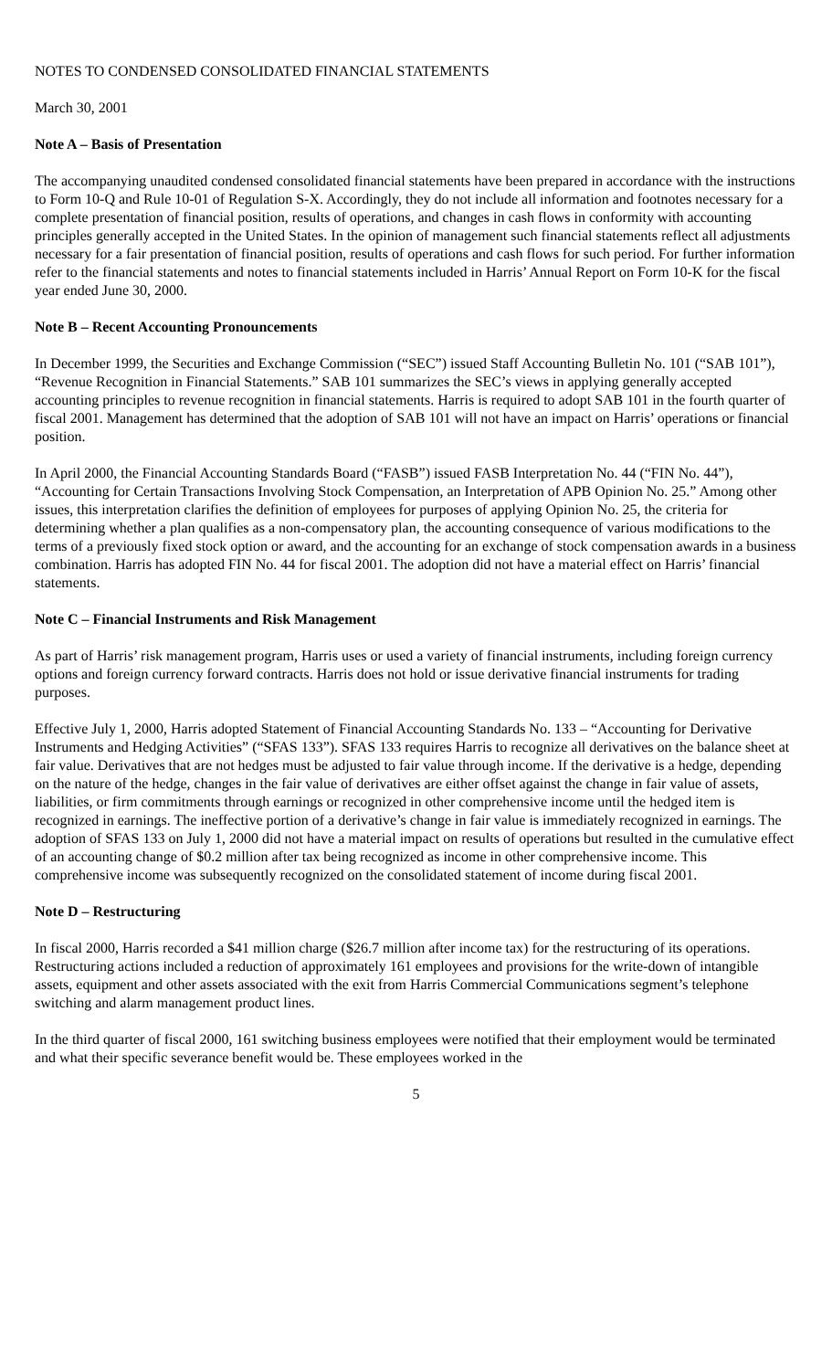NOTES TO CONDENSED CONSOLIDATED FINANCIAL STATEMENTS
March 30, 2001
Note A – Basis of Presentation
The accompanying unaudited condensed consolidated financial statements have been prepared in accordance with the instructions to Form 10-Q and Rule 10-01 of Regulation S-X. Accordingly, they do not include all information and footnotes necessary for a complete presentation of financial position, results of operations, and changes in cash flows in conformity with accounting principles generally accepted in the United States. In the opinion of management such financial statements reflect all adjustments necessary for a fair presentation of financial position, results of operations and cash flows for such period. For further information refer to the financial statements and notes to financial statements included in Harris’ Annual Report on Form 10-K for the fiscal year ended June 30, 2000.
Note B – Recent Accounting Pronouncements
In December 1999, the Securities and Exchange Commission (“SEC”) issued Staff Accounting Bulletin No. 101 (“SAB 101”), “Revenue Recognition in Financial Statements.” SAB 101 summarizes the SEC’s views in applying generally accepted accounting principles to revenue recognition in financial statements. Harris is required to adopt SAB 101 in the fourth quarter of fiscal 2001. Management has determined that the adoption of SAB 101 will not have an impact on Harris’ operations or financial position.
In April 2000, the Financial Accounting Standards Board (“FASB”) issued FASB Interpretation No. 44 (“FIN No. 44”), “Accounting for Certain Transactions Involving Stock Compensation, an Interpretation of APB Opinion No. 25.” Among other issues, this interpretation clarifies the definition of employees for purposes of applying Opinion No. 25, the criteria for determining whether a plan qualifies as a non-compensatory plan, the accounting consequence of various modifications to the terms of a previously fixed stock option or award, and the accounting for an exchange of stock compensation awards in a business combination. Harris has adopted FIN No. 44 for fiscal 2001. The adoption did not have a material effect on Harris’ financial statements.
Note C – Financial Instruments and Risk Management
As part of Harris’ risk management program, Harris uses or used a variety of financial instruments, including foreign currency options and foreign currency forward contracts. Harris does not hold or issue derivative financial instruments for trading purposes.
Effective July 1, 2000, Harris adopted Statement of Financial Accounting Standards No. 133 – “Accounting for Derivative Instruments and Hedging Activities” (“SFAS 133”). SFAS 133 requires Harris to recognize all derivatives on the balance sheet at fair value. Derivatives that are not hedges must be adjusted to fair value through income. If the derivative is a hedge, depending on the nature of the hedge, changes in the fair value of derivatives are either offset against the change in fair value of assets, liabilities, or firm commitments through earnings or recognized in other comprehensive income until the hedged item is recognized in earnings. The ineffective portion of a derivative’s change in fair value is immediately recognized in earnings. The adoption of SFAS 133 on July 1, 2000 did not have a material impact on results of operations but resulted in the cumulative effect of an accounting change of $0.2 million after tax being recognized as income in other comprehensive income. This comprehensive income was subsequently recognized on the consolidated statement of income during fiscal 2001.
Note D – Restructuring
In fiscal 2000, Harris recorded a $41 million charge ($26.7 million after income tax) for the restructuring of its operations. Restructuring actions included a reduction of approximately 161 employees and provisions for the write-down of intangible assets, equipment and other assets associated with the exit from Harris Commercial Communications segment’s telephone switching and alarm management product lines.
In the third quarter of fiscal 2000, 161 switching business employees were notified that their employment would be terminated and what their specific severance benefit would be. These employees worked in the
5